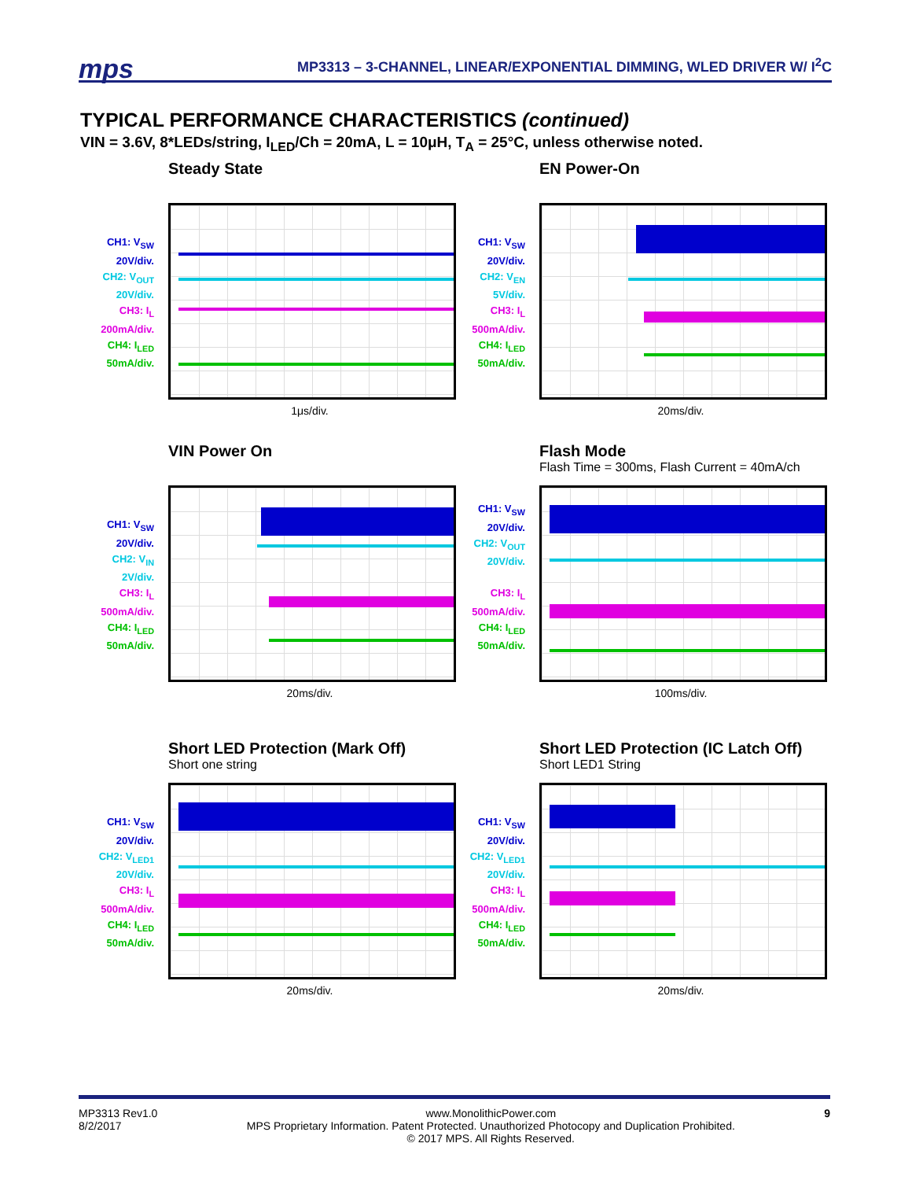mps
MP3313 – 3-CHANNEL, LINEAR/EXPONENTIAL DIMMING, WLED DRIVER W/ I<sup>2</sup>C
TYPICAL PERFORMANCE CHARACTERISTICS (continued)
VIN = 3.6V, 8*LEDs/string, I<sub>LED</sub>/Ch = 20mA, L = 10μH, T<sub>A</sub> = 25°C, unless otherwise noted.
Steady State
CH1: V<sub>SW</sub>
20V/div.
CH2: V<sub>OUT</sub>
20V/div.
CH3: I<sub>L</sub>
200mA/div.
CH4: I<sub>LED</sub>
50mA/div.
1μs/div.
EN Power-On
CH1: V<sub>SW</sub>
20V/div.
CH2: V<sub>EN</sub>
5V/div.
CH3: I<sub>L</sub>
500mA/div.
CH4: I<sub>LED</sub>
50mA/div.
20ms/div.
VIN Power On
CH1: V<sub>SW</sub>
20V/div.
CH2: V<sub>IN</sub>
2V/div.
CH3: I<sub>L</sub>
500mA/div.
CH4: I<sub>LED</sub>
50mA/div.
20ms/div.
Flash Mode
Flash Time = 300ms, Flash Current = 40mA/ch
CH1: V<sub>SW</sub>
20V/div.
CH2: V<sub>OUT</sub>
20V/div.
CH3: I<sub>L</sub>
500mA/div.
CH4: I<sub>LED</sub>
50mA/div.
100ms/div.
Short LED Protection (Mark Off)
Short one string
CH1: V<sub>SW</sub>
20V/div.
CH2: V<sub>LED1</sub>
20V/div.
CH3: I<sub>L</sub>
500mA/div.
CH4: I<sub>LED</sub>
50mA/div.
20ms/div.
Short LED Protection (IC Latch Off)
Short LED1 String
CH1: V<sub>SW</sub>
20V/div.
CH2: V<sub>LED1</sub>
20V/div.
CH3: I<sub>L</sub>
500mA/div.
CH4: I<sub>LED</sub>
50mA/div.
20ms/div.
MP3313 Rev1.0
8/2/2017 www.MonolithicPower.com
MPS Proprietary Information. Patent Protected. Unauthorized Photocopy and Duplication Prohibited.
© 2017 MPS. All Rights Reserved. 9